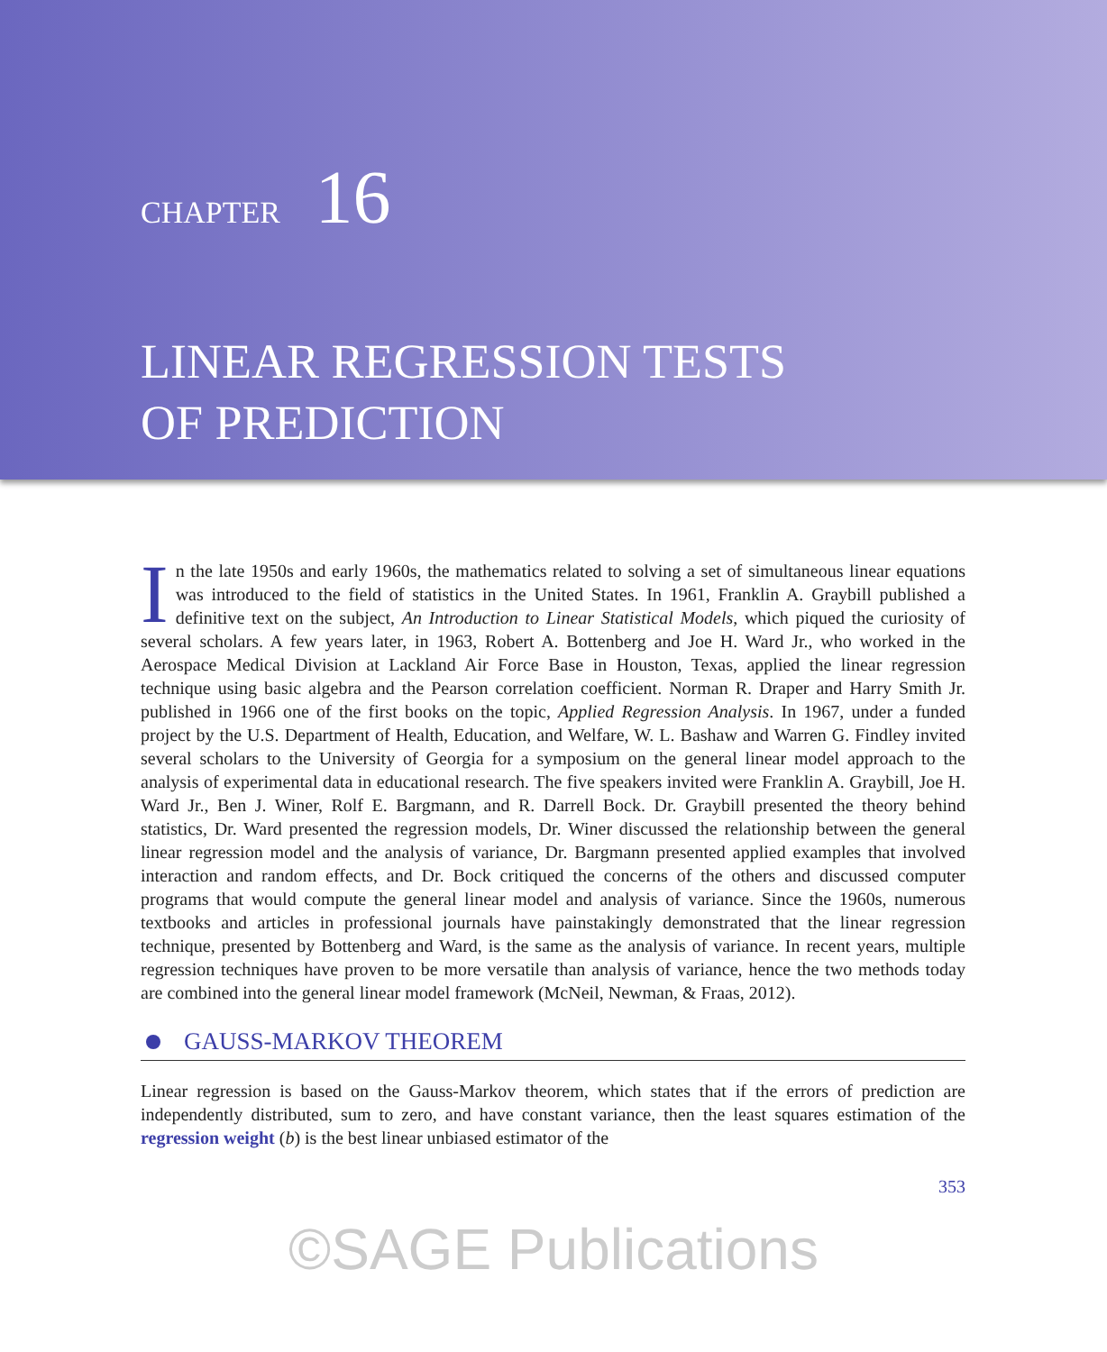CHAPTER 16
LINEAR REGRESSION TESTS
OF PREDICTION
In the late 1950s and early 1960s, the mathematics related to solving a set of simultaneous linear equations was introduced to the field of statistics in the United States. In 1961, Franklin A. Graybill published a definitive text on the subject, An Introduction to Linear Statistical Models, which piqued the curiosity of several scholars. A few years later, in 1963, Robert A. Bottenberg and Joe H. Ward Jr., who worked in the Aerospace Medical Division at Lackland Air Force Base in Houston, Texas, applied the linear regression technique using basic algebra and the Pearson correlation coefficient. Norman R. Draper and Harry Smith Jr. published in 1966 one of the first books on the topic, Applied Regression Analysis. In 1967, under a funded project by the U.S. Department of Health, Education, and Welfare, W. L. Bashaw and Warren G. Findley invited several scholars to the University of Georgia for a symposium on the general linear model approach to the analysis of experimental data in educational research. The five speakers invited were Franklin A. Graybill, Joe H. Ward Jr., Ben J. Winer, Rolf E. Bargmann, and R. Darrell Bock. Dr. Graybill presented the theory behind statistics, Dr. Ward presented the regression models, Dr. Winer discussed the relationship between the general linear regression model and the analysis of variance, Dr. Bargmann presented applied examples that involved interaction and random effects, and Dr. Bock critiqued the concerns of the others and discussed computer programs that would compute the general linear model and analysis of variance. Since the 1960s, numerous textbooks and articles in professional journals have painstakingly demonstrated that the linear regression technique, presented by Bottenberg and Ward, is the same as the analysis of variance. In recent years, multiple regression techniques have proven to be more versatile than analysis of variance, hence the two methods today are combined into the general linear model framework (McNeil, Newman, & Fraas, 2012).
GAUSS-MARKOV THEOREM
Linear regression is based on the Gauss-Markov theorem, which states that if the errors of prediction are independently distributed, sum to zero, and have constant variance, then the least squares estimation of the regression weight (b) is the best linear unbiased estimator of the
353
©SAGE Publications